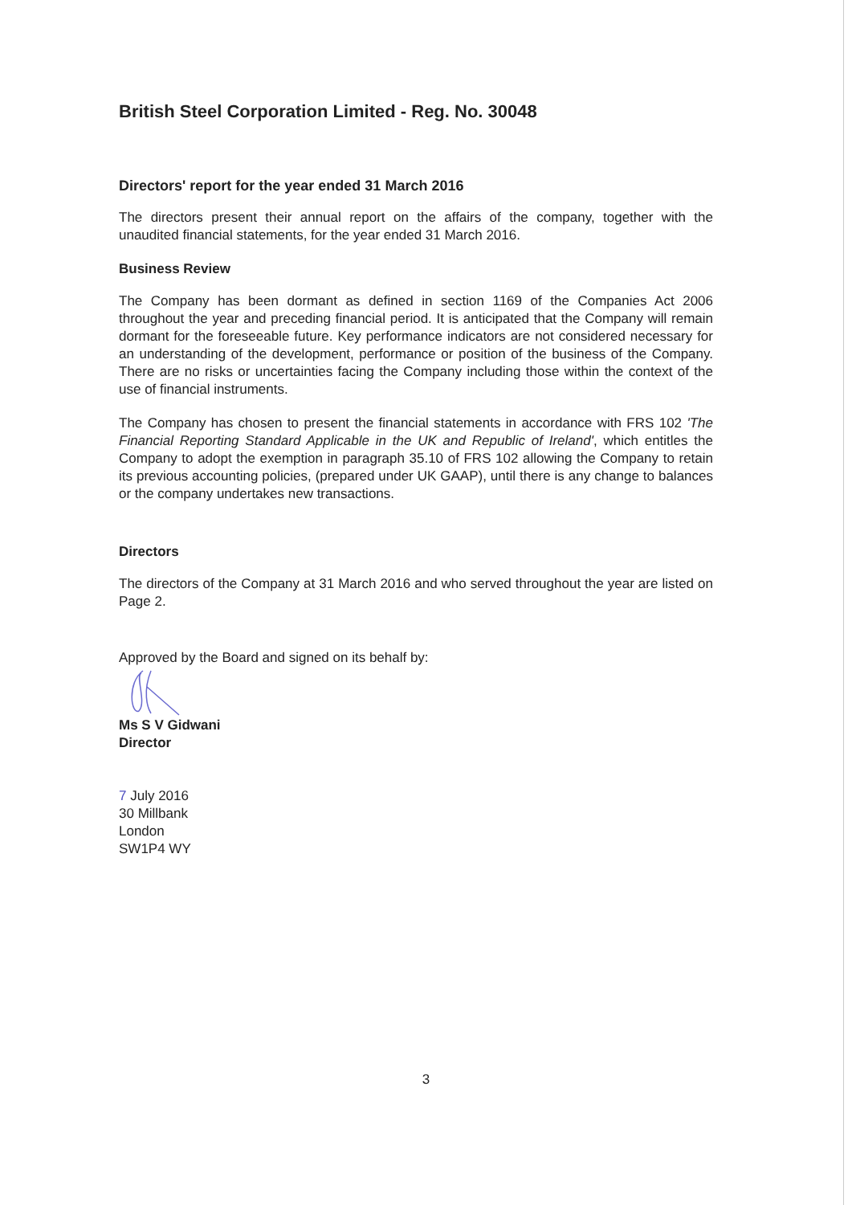British Steel Corporation Limited - Reg. No. 30048
Directors' report for the year ended 31 March 2016
The directors present their annual report on the affairs of the company, together with the unaudited financial statements, for the year ended 31 March 2016.
Business Review
The Company has been dormant as defined in section 1169 of the Companies Act 2006 throughout the year and preceding financial period. It is anticipated that the Company will remain dormant for the foreseeable future. Key performance indicators are not considered necessary for an understanding of the development, performance or position of the business of the Company. There are no risks or uncertainties facing the Company including those within the context of the use of financial instruments.
The Company has chosen to present the financial statements in accordance with FRS 102 'The Financial Reporting Standard Applicable in the UK and Republic of Ireland', which entitles the Company to adopt the exemption in paragraph 35.10 of FRS 102 allowing the Company to retain its previous accounting policies, (prepared under UK GAAP), until there is any change to balances or the company undertakes new transactions.
Directors
The directors of the Company at 31 March 2016 and who served throughout the year are listed on Page 2.
Approved by the Board and signed on its behalf by:
Ms S V Gidwani
Director
7 July 2016
30 Millbank
London
SW1P4 WY
3